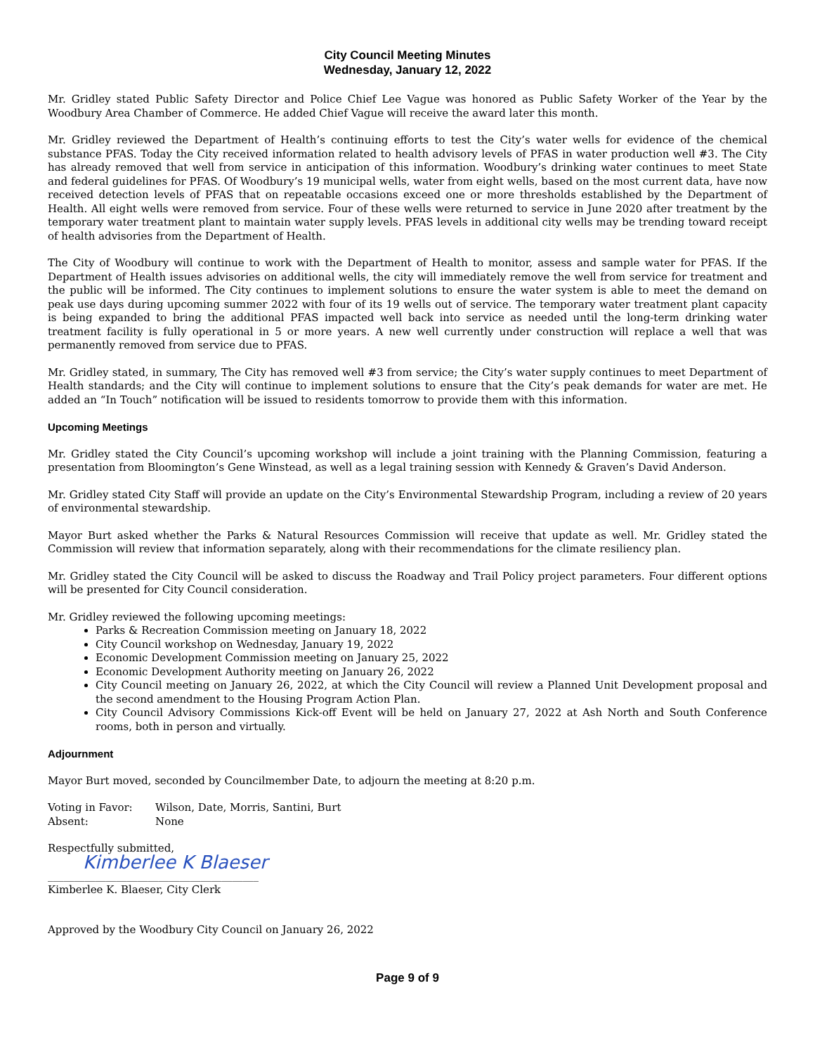City Council Meeting Minutes
Wednesday, January 12, 2022
Mr. Gridley stated Public Safety Director and Police Chief Lee Vague was honored as Public Safety Worker of the Year by the Woodbury Area Chamber of Commerce. He added Chief Vague will receive the award later this month.
Mr. Gridley reviewed the Department of Health’s continuing efforts to test the City’s water wells for evidence of the chemical substance PFAS. Today the City received information related to health advisory levels of PFAS in water production well #3. The City has already removed that well from service in anticipation of this information. Woodbury’s drinking water continues to meet State and federal guidelines for PFAS. Of Woodbury’s 19 municipal wells, water from eight wells, based on the most current data, have now received detection levels of PFAS that on repeatable occasions exceed one or more thresholds established by the Department of Health. All eight wells were removed from service. Four of these wells were returned to service in June 2020 after treatment by the temporary water treatment plant to maintain water supply levels. PFAS levels in additional city wells may be trending toward receipt of health advisories from the Department of Health.
The City of Woodbury will continue to work with the Department of Health to monitor, assess and sample water for PFAS. If the Department of Health issues advisories on additional wells, the city will immediately remove the well from service for treatment and the public will be informed. The City continues to implement solutions to ensure the water system is able to meet the demand on peak use days during upcoming summer 2022 with four of its 19 wells out of service. The temporary water treatment plant capacity is being expanded to bring the additional PFAS impacted well back into service as needed until the long-term drinking water treatment facility is fully operational in 5 or more years. A new well currently under construction will replace a well that was permanently removed from service due to PFAS.
Mr. Gridley stated, in summary, The City has removed well #3 from service; the City’s water supply continues to meet Department of Health standards; and the City will continue to implement solutions to ensure that the City’s peak demands for water are met. He added an “In Touch” notification will be issued to residents tomorrow to provide them with this information.
Upcoming Meetings
Mr. Gridley stated the City Council’s upcoming workshop will include a joint training with the Planning Commission, featuring a presentation from Bloomington’s Gene Winstead, as well as a legal training session with Kennedy & Graven’s David Anderson.
Mr. Gridley stated City Staff will provide an update on the City’s Environmental Stewardship Program, including a review of 20 years of environmental stewardship.
Mayor Burt asked whether the Parks & Natural Resources Commission will receive that update as well. Mr. Gridley stated the Commission will review that information separately, along with their recommendations for the climate resiliency plan.
Mr. Gridley stated the City Council will be asked to discuss the Roadway and Trail Policy project parameters. Four different options will be presented for City Council consideration.
Mr. Gridley reviewed the following upcoming meetings:
Parks & Recreation Commission meeting on January 18, 2022
City Council workshop on Wednesday, January 19, 2022
Economic Development Commission meeting on January 25, 2022
Economic Development Authority meeting on January 26, 2022
City Council meeting on January 26, 2022, at which the City Council will review a Planned Unit Development proposal and the second amendment to the Housing Program Action Plan.
City Council Advisory Commissions Kick-off Event will be held on January 27, 2022 at Ash North and South Conference rooms, both in person and virtually.
Adjournment
Mayor Burt moved, seconded by Councilmember Date, to adjourn the meeting at 8:20 p.m.
| Voting in Favor: | Wilson, Date, Morris, Santini, Burt |
| Absent: | None |
Respectfully submitted,
Kimberlee K Blaeser
________________________________________
Kimberlee K. Blaeser, City Clerk
Approved by the Woodbury City Council on January 26, 2022
Page 9 of 9